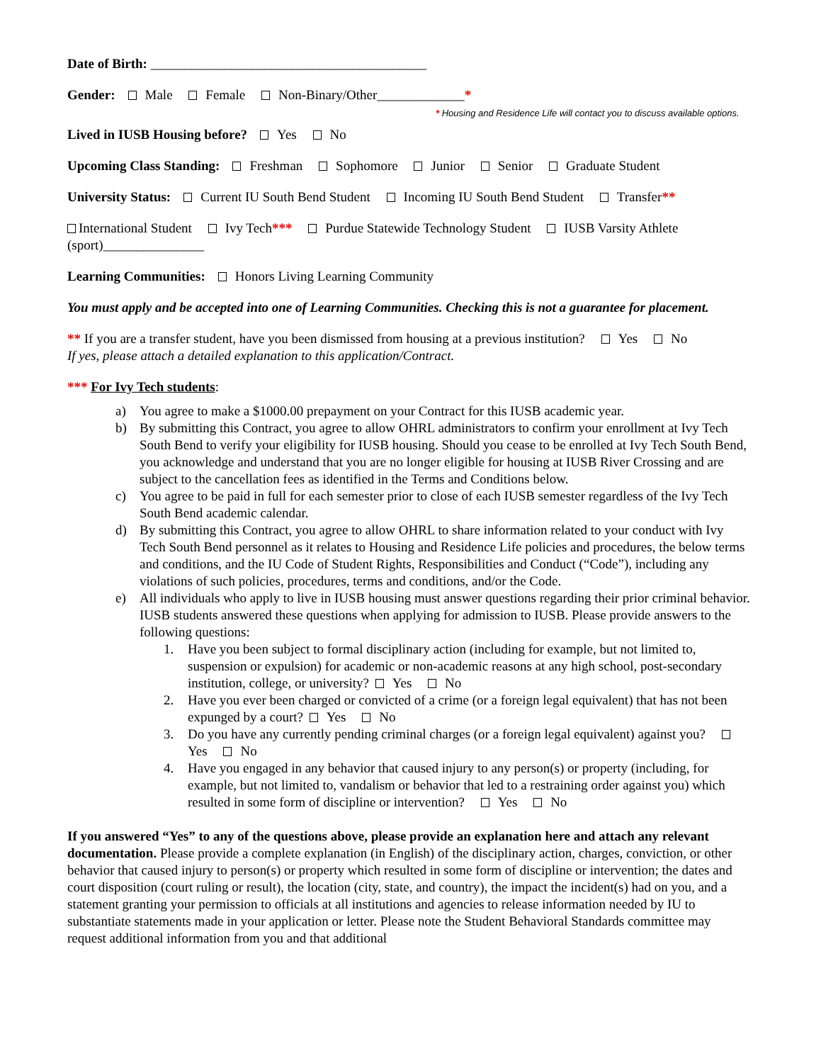Date of Birth: _________________________________________
Gender: Male Female Non-Binary/Other_____________*
* Housing and Residence Life will contact you to discuss available options.
Lived in IUSB Housing before? Yes No
Upcoming Class Standing: Freshman Sophomore Junior Senior Graduate Student
University Status: Current IU South Bend Student Incoming IU South Bend Student Transfer**
International Student Ivy Tech*** Purdue Statewide Technology Student IUSB Varsity Athlete (sport)_______________
Learning Communities: Honors Living Learning Community
You must apply and be accepted into one of Learning Communities. Checking this is not a guarantee for placement.
** If you are a transfer student, have you been dismissed from housing at a previous institution? Yes No
If yes, please attach a detailed explanation to this application/Contract.
*** For Ivy Tech students:
a) You agree to make a $1000.00 prepayment on your Contract for this IUSB academic year.
b) By submitting this Contract, you agree to allow OHRL administrators to confirm your enrollment at Ivy Tech South Bend to verify your eligibility for IUSB housing. Should you cease to be enrolled at Ivy Tech South Bend, you acknowledge and understand that you are no longer eligible for housing at IUSB River Crossing and are subject to the cancellation fees as identified in the Terms and Conditions below.
c) You agree to be paid in full for each semester prior to close of each IUSB semester regardless of the Ivy Tech South Bend academic calendar.
d) By submitting this Contract, you agree to allow OHRL to share information related to your conduct with Ivy Tech South Bend personnel as it relates to Housing and Residence Life policies and procedures, the below terms and conditions, and the IU Code of Student Rights, Responsibilities and Conduct (“Code”), including any violations of such policies, procedures, terms and conditions, and/or the Code.
e) All individuals who apply to live in IUSB housing must answer questions regarding their prior criminal behavior. IUSB students answered these questions when applying for admission to IUSB. Please provide answers to the following questions:
1. Have you been subject to formal disciplinary action (including for example, but not limited to, suspension or expulsion) for academic or non-academic reasons at any high school, post-secondary institution, college, or university? Yes No
2. Have you ever been charged or convicted of a crime (or a foreign legal equivalent) that has not been expunged by a court? Yes No
3. Do you have any currently pending criminal charges (or a foreign legal equivalent) against you? Yes No
4. Have you engaged in any behavior that caused injury to any person(s) or property (including, for example, but not limited to, vandalism or behavior that led to a restraining order against you) which resulted in some form of discipline or intervention? Yes No
If you answered “Yes” to any of the questions above, please provide an explanation here and attach any relevant documentation. Please provide a complete explanation (in English) of the disciplinary action, charges, conviction, or other behavior that caused injury to person(s) or property which resulted in some form of discipline or intervention; the dates and court disposition (court ruling or result), the location (city, state, and country), the impact the incident(s) had on you, and a statement granting your permission to officials at all institutions and agencies to release information needed by IU to substantiate statements made in your application or letter. Please note the Student Behavioral Standards committee may request additional information from you and that additional